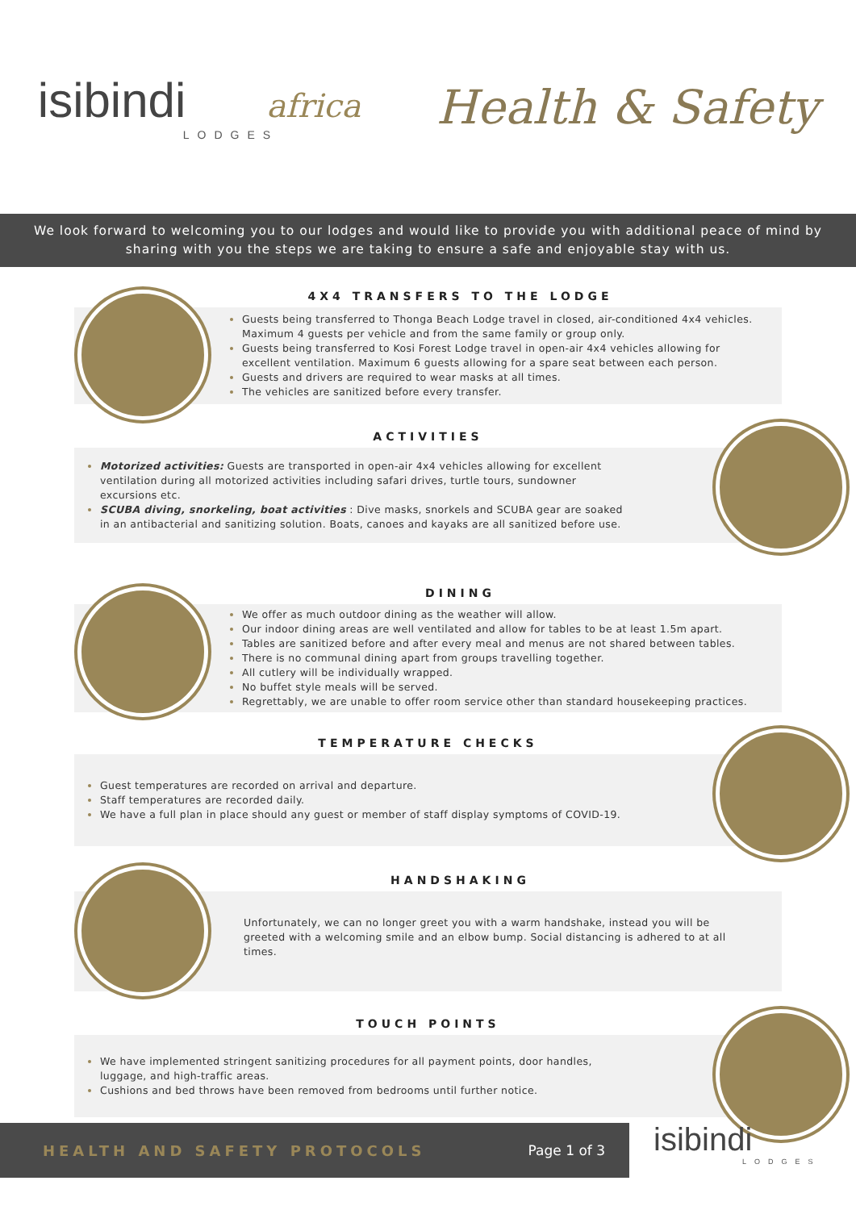isibindi africa
LODGES
Health & Safety
We look forward to welcoming you to our lodges and would like to provide you with additional peace of mind by sharing with you the steps we are taking to ensure a safe and enjoyable stay with us.
4X4 TRANSFERS TO THE LODGE
Guests being transferred to Thonga Beach Lodge travel in closed, air-conditioned 4x4 vehicles. Maximum 4 guests per vehicle and from the same family or group only.
Guests being transferred to Kosi Forest Lodge travel in open-air 4x4 vehicles allowing for excellent ventilation. Maximum 6 guests allowing for a spare seat between each person.
Guests and drivers are required to wear masks at all times.
The vehicles are sanitized before every transfer.
ACTIVITIES
Motorized activities: Guests are transported in open-air 4x4 vehicles allowing for excellent ventilation during all motorized activities including safari drives, turtle tours, sundowner excursions etc.
SCUBA diving, snorkeling, boat activities : Dive masks, snorkels and SCUBA gear are soaked in an antibacterial and sanitizing solution. Boats, canoes and kayaks are all sanitized before use.
DINING
We offer as much outdoor dining as the weather will allow.
Our indoor dining areas are well ventilated and allow for tables to be at least 1.5m apart.
Tables are sanitized before and after every meal and menus are not shared between tables.
There is no communal dining apart from groups travelling together.
All cutlery will be individually wrapped.
No buffet style meals will be served.
Regrettably, we are unable to offer room service other than standard housekeeping practices.
TEMPERATURE CHECKS
Guest temperatures are recorded on arrival and departure.
Staff temperatures are recorded daily.
We have a full plan in place should any guest or member of staff display symptoms of COVID-19.
HANDSHAKING
Unfortunately, we can no longer greet you with a warm handshake, instead you will be greeted with a welcoming smile and an elbow bump. Social distancing is adhered to at all times.
TOUCH POINTS
We have implemented stringent sanitizing procedures for all payment points, door handles, luggage, and high-traffic areas.
Cushions and bed throws have been removed from bedrooms until further notice.
HEALTH AND SAFETY PROTOCOLS Page 1 of 3 isibindi
LODGES